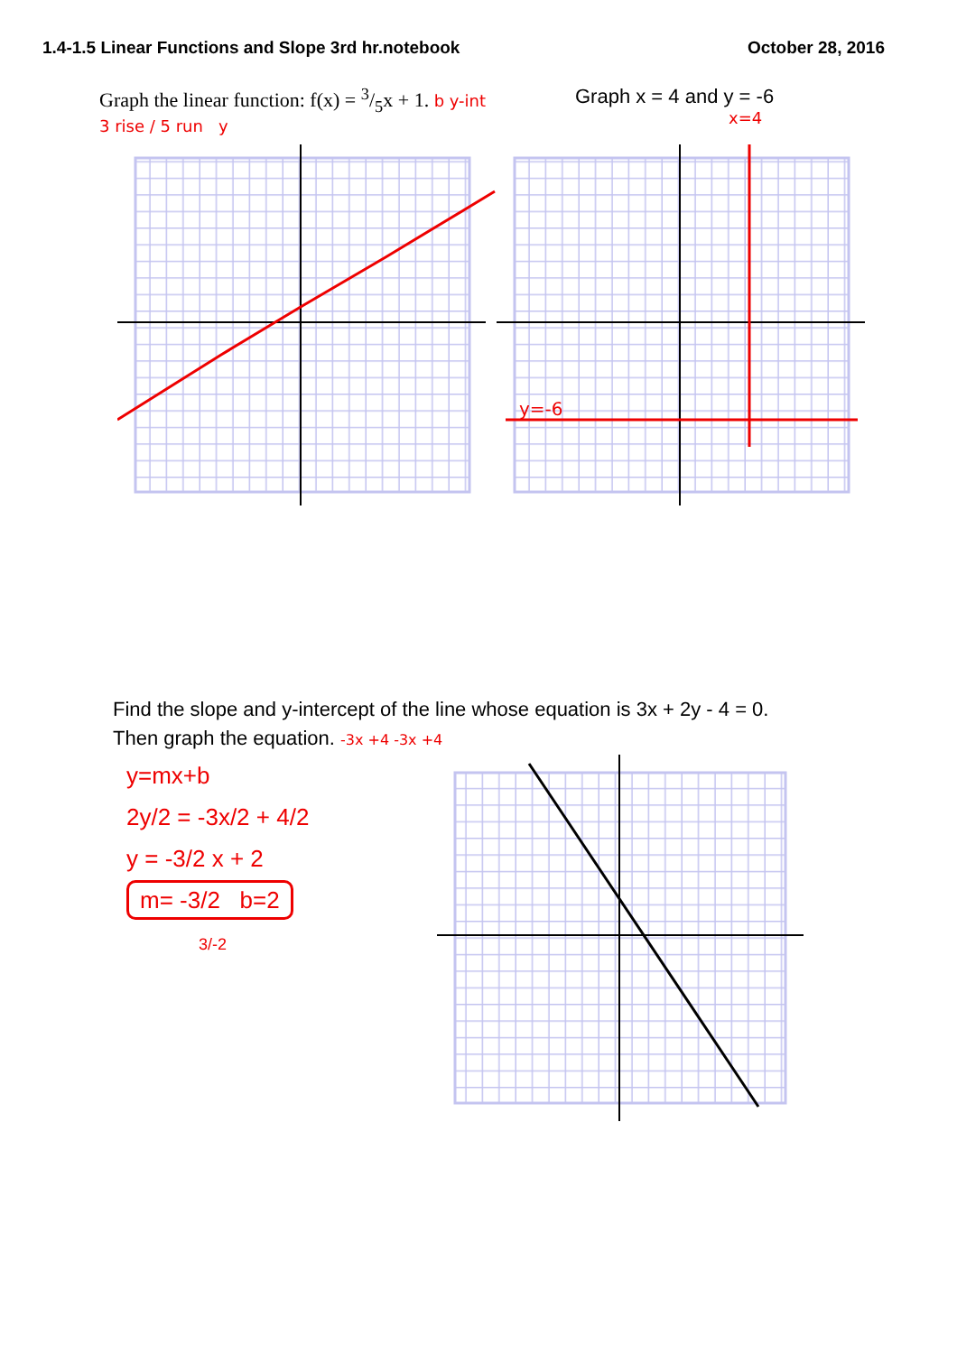1.4-1.5 Linear Functions and Slope 3rd hr.notebook October 28, 2016
Graph the linear function: f(x) = 3/5x + 1. b y-int
3 rise / 5 run y
Graph x = 4 and y = -6
x=4
y=-6
Find the slope and y-intercept of the line whose equation is 3x + 2y - 4 = 0.
Then graph the equation. -3x +4 -3x +4
y=mx+b
2y/2 = -3x/2 + 4/2
y = -3/2 x + 2
m= -3/2 b=2
3/-2